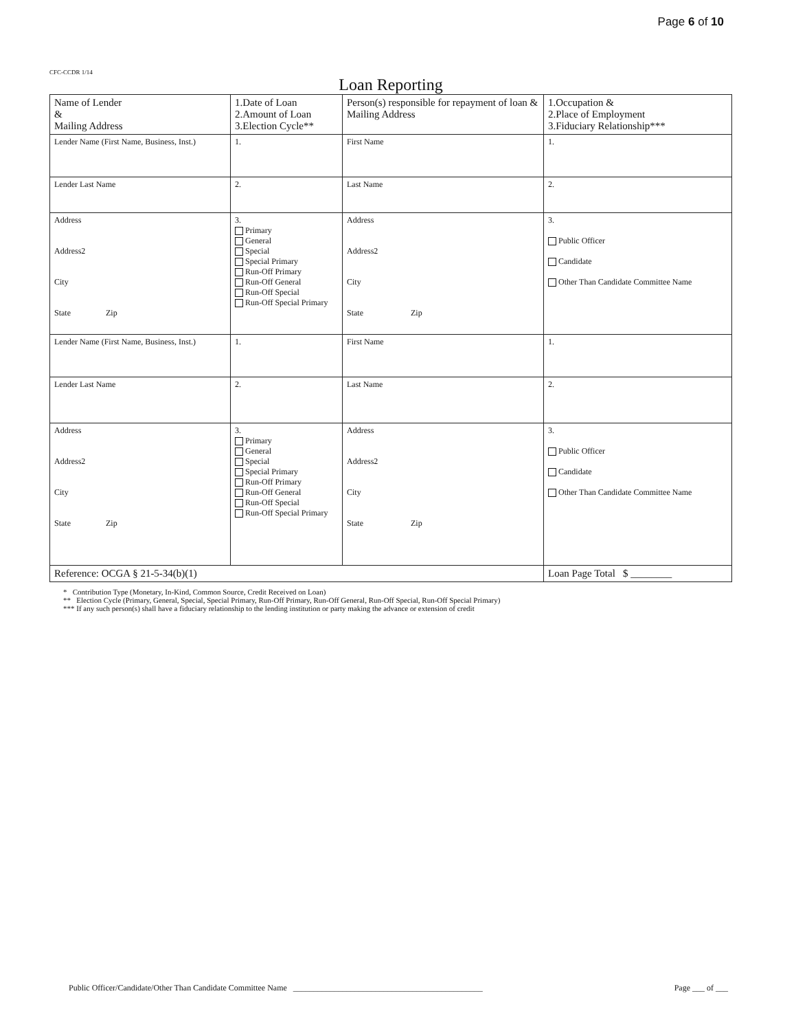Page 6 of 10
CFC-CCDR 1/14
Loan Reporting
| Name of Lender & Mailing Address | 1.Date of Loan 2.Amount of Loan 3.Election Cycle** | Person(s) responsible for repayment of loan & Mailing Address | 1.Occupation & 2.Place of Employment 3.Fiduciary Relationship*** |
| Lender Name (First Name, Business, Inst.) | 1. | First Name | 1. |
| Lender Last Name | 2. | Last Name | 2. |
| Address Address2 City State Zip | 3. Primary General Special Special Primary Run-Off Primary Run-Off General Run-Off Special Run-Off Special Primary | Address Address2 City State Zip | 3. Public Officer Candidate Other Than Candidate Committee Name |
| Lender Name (First Name, Business, Inst.) | 1. | First Name | 1. |
| Lender Last Name | 2. | Last Name | 2. |
| Address Address2 City State Zip | 3. Primary General Special Special Primary Run-Off Primary Run-Off General Run-Off Special Run-Off Special Primary | Address Address2 City State Zip | 3. Public Officer Candidate Other Than Candidate Committee Name |
| Reference: OCGA § 21-5-34(b)(1) | | | Loan Page Total $ ________ |
* Contribution Type (Monetary, In-Kind, Common Source, Credit Received on Loan)
** Election Cycle (Primary, General, Special, Special Primary, Run-Off Primary, Run-Off General, Run-Off Special, Run-Off Special Primary)
*** If any such person(s) shall have a fiduciary relationship to the lending institution or party making the advance or extension of credit
Public Officer/Candidate/Other Than Candidate Committee Name ______________________________________________ Page ___ of ___